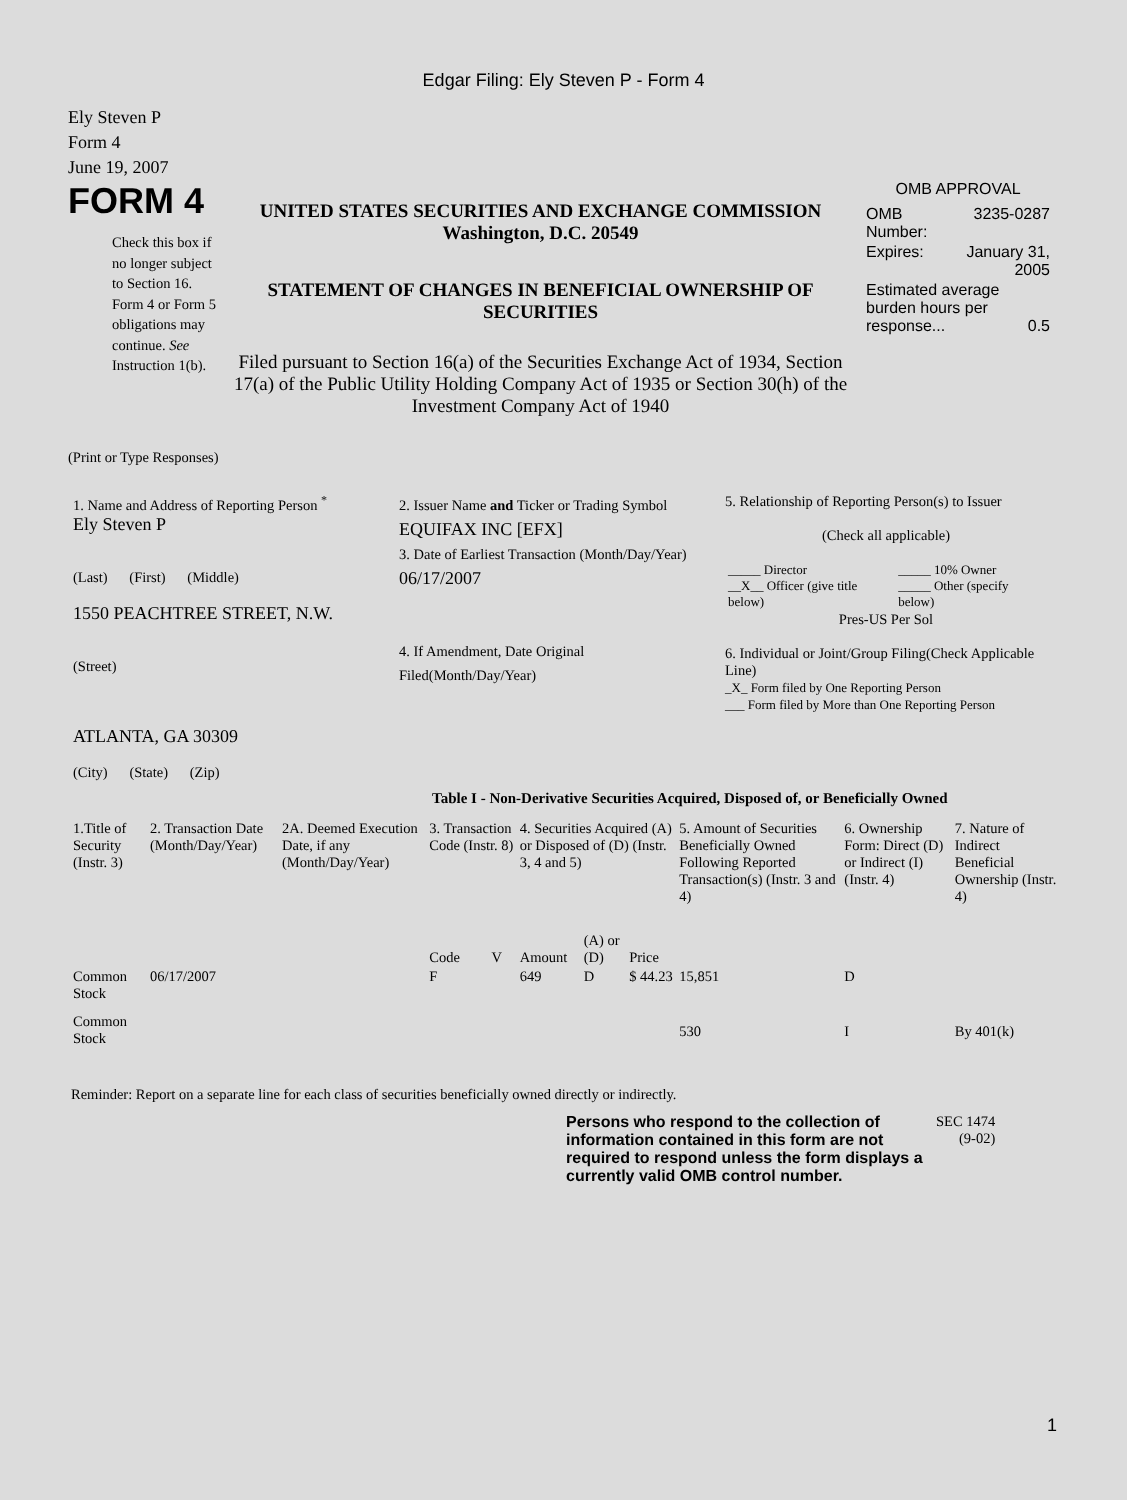Edgar Filing: Ely Steven P - Form 4
Ely Steven P
Form 4
June 19, 2007
FORM 4
Check this box if no longer subject to Section 16. Form 4 or Form 5 obligations may continue. See Instruction 1(b).
UNITED STATES SECURITIES AND EXCHANGE COMMISSION
Washington, D.C. 20549
STATEMENT OF CHANGES IN BENEFICIAL OWNERSHIP OF SECURITIES
Filed pursuant to Section 16(a) of the Securities Exchange Act of 1934, Section 17(a) of the Public Utility Holding Company Act of 1935 or Section 30(h) of the Investment Company Act of 1940
OMB APPROVAL
| OMB Number: | 3235-0287 |
| Expires: | January 31, 2005 |
| Estimated average burden hours per response... 0.5 | |
(Print or Type Responses)
| 1. Name and Address of Reporting Person <sup>*</sup> Ely Steven P (Last) (First) (Middle) 1550 PEACHTREE STREET, N.W. (Street) ATLANTA, GA 30309 (City) (State) (Zip) | 2. Issuer Name and Ticker or Trading Symbol EQUIFAX INC [EFX] 3. Date of Earliest Transaction (Month/Day/Year) 06/17/2007 4. If Amendment, Date Original Filed(Month/Day/Year) | 5. Relationship of Reporting Person(s) to Issuer (Check all applicable) / _____ Director __X__ Officer (give title below) / _____ 10% Owner _____ Other (specify below) / Pres-US Per Sol 6. Individual or Joint/Group Filing(Check Applicable Line) _X_ Form filed by One Reporting Person ___ Form filed by More than One Reporting Person |
Table I - Non-Derivative Securities Acquired, Disposed of, or Beneficially Owned
| 1.Title of Security (Instr. 3) | 2. Transaction Date (Month/Day/Year) | 2A. Deemed Execution Date, if any (Month/Day/Year) | 3. Transaction Code (Instr. 8) | | 4. Securities Acquired (A) or Disposed of (D) (Instr. 3, 4 and 5) | | | 5. Amount of Securities Beneficially Owned Following Reported Transaction(s) (Instr. 3 and 4) | 6. Ownership Form: Direct (D) or Indirect (I) (Instr. 4) | 7. Nature of Indirect Beneficial Ownership (Instr. 4) |
| | | | Code | V | Amount | (A) or (D) | Price | | | |
| Common Stock | 06/17/2007 | | F | | 649 | D | $ 44.23 | 15,851 | D | |
| Common Stock | | | | | | | | 530 | I | By 401(k) |
Reminder: Report on a separate line for each class of securities beneficially owned directly or indirectly.
Persons who respond to the collection of information contained in this form are not required to respond unless the form displays a currently valid OMB control number.
SEC 1474
(9-02)
1